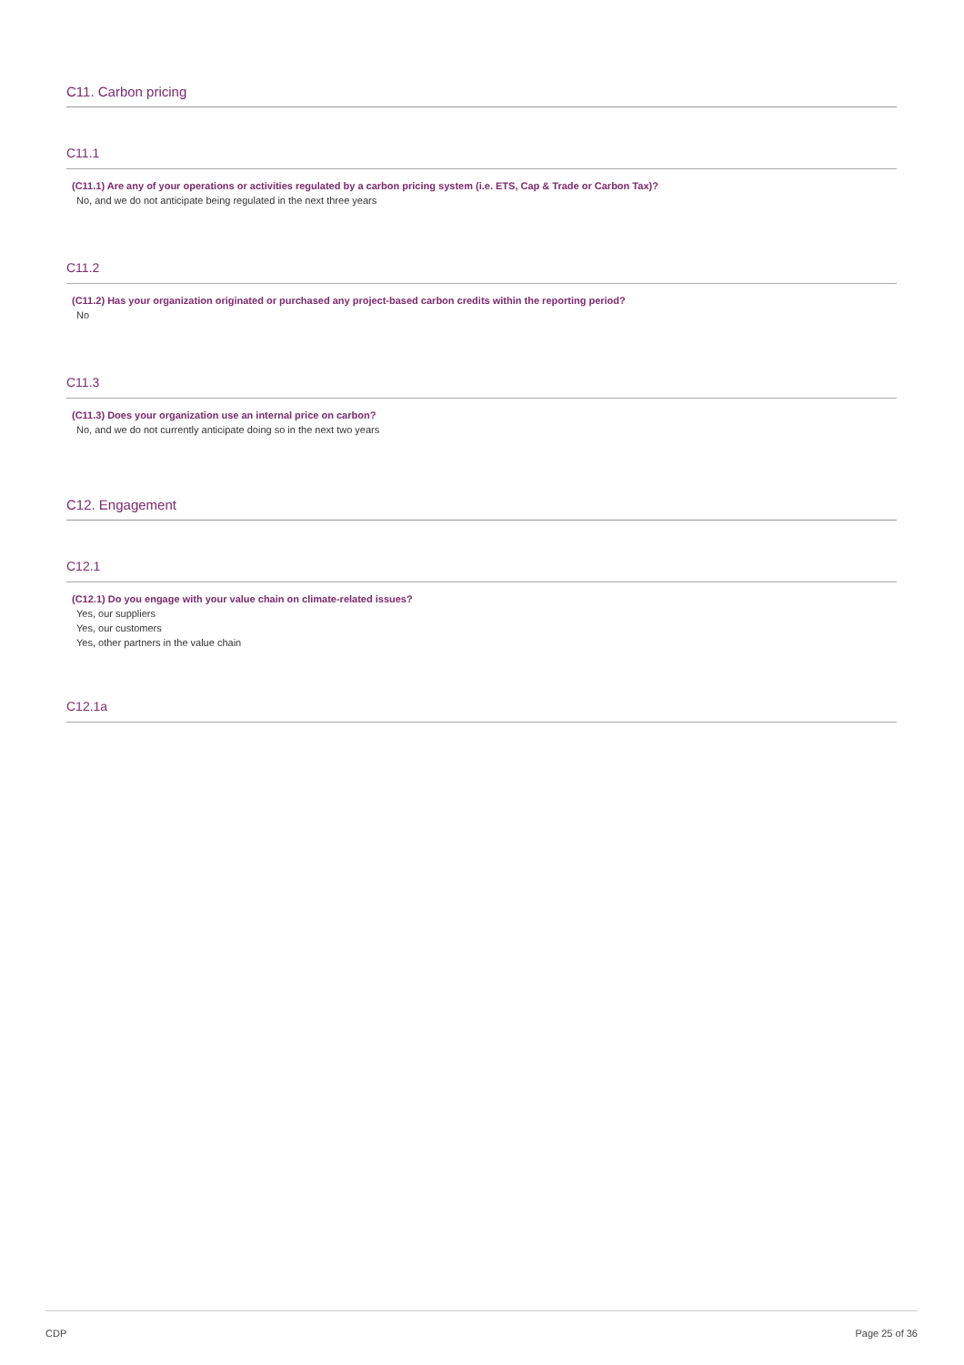C11. Carbon pricing
C11.1
(C11.1) Are any of your operations or activities regulated by a carbon pricing system (i.e. ETS, Cap & Trade or Carbon Tax)?
No, and we do not anticipate being regulated in the next three years
C11.2
(C11.2) Has your organization originated or purchased any project-based carbon credits within the reporting period?
No
C11.3
(C11.3) Does your organization use an internal price on carbon?
No, and we do not currently anticipate doing so in the next two years
C12. Engagement
C12.1
(C12.1) Do you engage with your value chain on climate-related issues?
Yes, our suppliers
Yes, our customers
Yes, other partners in the value chain
C12.1a
CDP Page 25 of 36